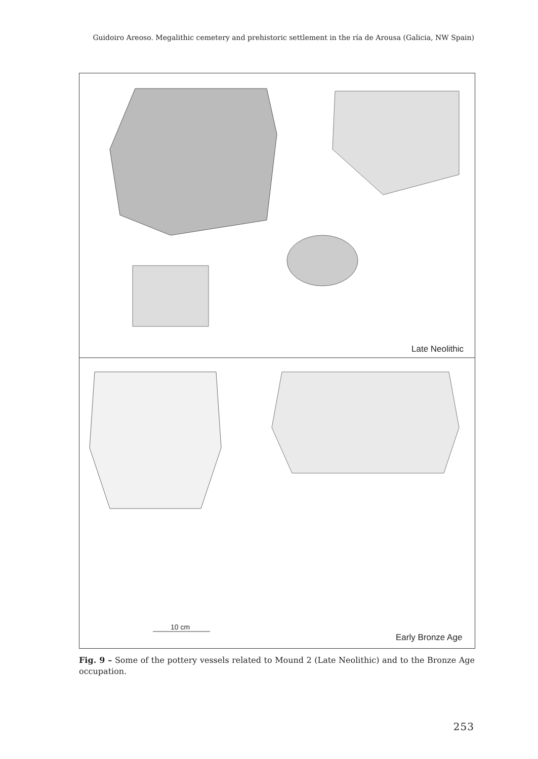Guidoiro Areoso. Megalithic cemetery and prehistoric settlement in the ría de Arousa (Galicia, NW Spain)
Late Neolithic
10 cm
Early Bronze Age
Fig. 9 – Some of the pottery vessels related to Mound 2 (Late Neolithic) and to the Bronze Age occupation.
253